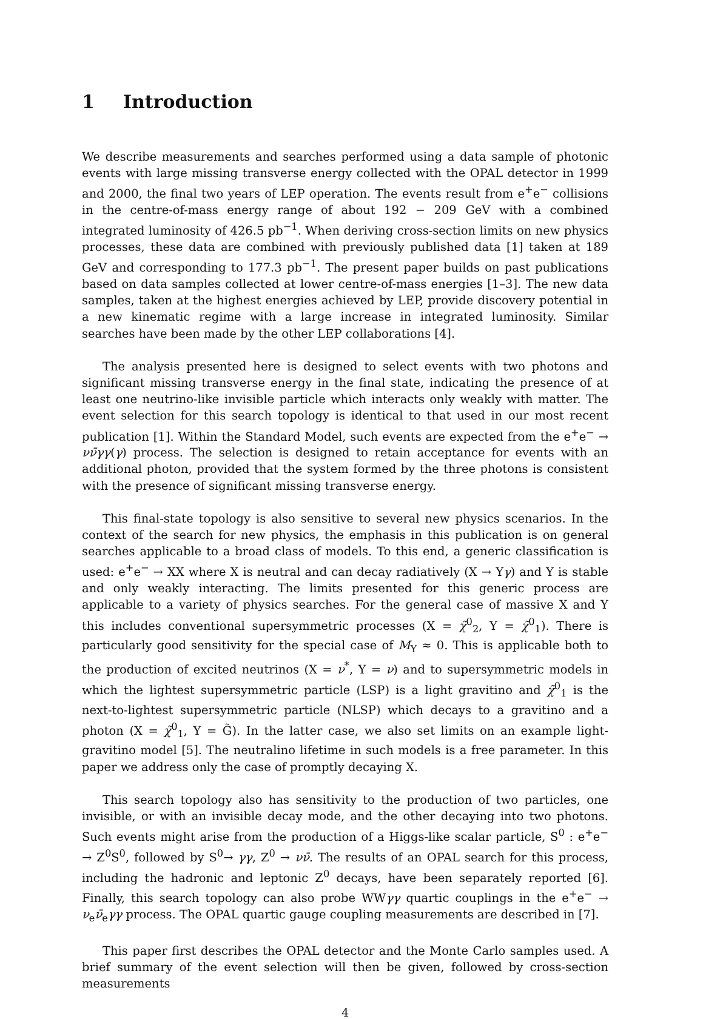1 Introduction
We describe measurements and searches performed using a data sample of photonic events with large missing transverse energy collected with the OPAL detector in 1999 and 2000, the final two years of LEP operation. The events result from e<sup>+</sup>e<sup>−</sup> collisions in the centre-of-mass energy range of about 192 − 209 GeV with a combined integrated luminosity of 426.5 pb<sup>−1</sup>. When deriving cross-section limits on new physics processes, these data are combined with previously published data [1] taken at 189 GeV and corresponding to 177.3 pb<sup>−1</sup>. The present paper builds on past publications based on data samples collected at lower centre-of-mass energies [1–3]. The new data samples, taken at the highest energies achieved by LEP, provide discovery potential in a new kinematic regime with a large increase in integrated luminosity. Similar searches have been made by the other LEP collaborations [4].
The analysis presented here is designed to select events with two photons and significant missing transverse energy in the final state, indicating the presence of at least one neutrino-like invisible particle which interacts only weakly with matter. The event selection for this search topology is identical to that used in our most recent publication [1]. Within the Standard Model, such events are expected from the e<sup>+</sup>e<sup>−</sup> → νν̄γγ(γ) process. The selection is designed to retain acceptance for events with an additional photon, provided that the system formed by the three photons is consistent with the presence of significant missing transverse energy.
This final-state topology is also sensitive to several new physics scenarios. In the context of the search for new physics, the emphasis in this publication is on general searches applicable to a broad class of models. To this end, a generic classification is used: e<sup>+</sup>e<sup>−</sup> → XX where X is neutral and can decay radiatively (X → Yγ) and Y is stable and only weakly interacting. The limits presented for this generic process are applicable to a variety of physics searches. For the general case of massive X and Y this includes conventional supersymmetric processes (X = χ̃<sup>0</sup><sub>2</sub>, Y = χ̃<sup>0</sup><sub>1</sub>). There is particularly good sensitivity for the special case of M<sub>Y</sub> ≈ 0. This is applicable both to the production of excited neutrinos (X = ν<sup>*</sup>, Y = ν) and to supersymmetric models in which the lightest supersymmetric particle (LSP) is a light gravitino and χ̃<sup>0</sup><sub>1</sub> is the next-to-lightest supersymmetric particle (NLSP) which decays to a gravitino and a photon (X = χ̃<sup>0</sup><sub>1</sub>, Y = G̃). In the latter case, we also set limits on an example light-gravitino model [5]. The neutralino lifetime in such models is a free parameter. In this paper we address only the case of promptly decaying X.
This search topology also has sensitivity to the production of two particles, one invisible, or with an invisible decay mode, and the other decaying into two photons. Such events might arise from the production of a Higgs-like scalar particle, S<sup>0</sup> : e<sup>+</sup>e<sup>−</sup> → Z<sup>0</sup>S<sup>0</sup>, followed by S<sup>0</sup>→ γγ, Z<sup>0</sup> → νν̄. The results of an OPAL search for this process, including the hadronic and leptonic Z<sup>0</sup> decays, have been separately reported [6]. Finally, this search topology can also probe WWγγ quartic couplings in the e<sup>+</sup>e<sup>−</sup> → ν<sub>e</sub>ν̄<sub>e</sub>γγ process. The OPAL quartic gauge coupling measurements are described in [7].
This paper first describes the OPAL detector and the Monte Carlo samples used. A brief summary of the event selection will then be given, followed by cross-section measurements
4